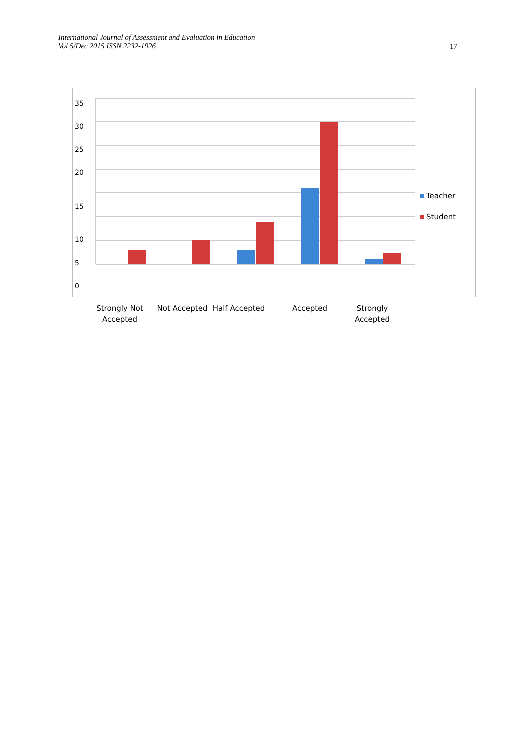International Journal of Assessment and Evaluation in Education
Vol 5/Dec 2015 ISSN 2232-1926
17
35
30
25
20
15
10
5
0
Teacher
Student
Strongly Not
Accepted
Not Accepted
Half Accepted
Accepted
Strongly
Accepted